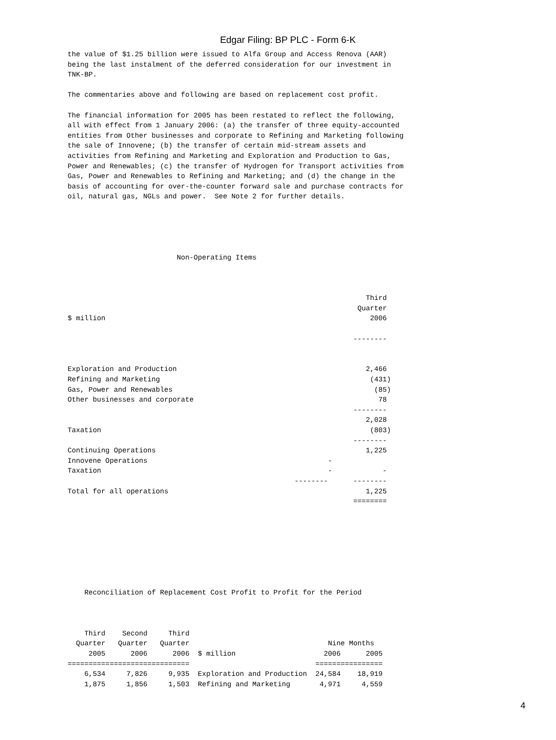Edgar Filing: BP PLC - Form 6-K
the value of $1.25 billion were issued to Alfa Group and Access Renova (AAR)
being the last instalment of the deferred consideration for our investment in
TNK-BP.

The commentaries above and following are based on replacement cost profit.

The financial information for 2005 has been restated to reflect the following,
all with effect from 1 January 2006: (a) the transfer of three equity-accounted
entities from Other businesses and corporate to Refining and Marketing following
the sale of Innovene; (b) the transfer of certain mid-stream assets and
activities from Refining and Marketing and Exploration and Production to Gas,
Power and Renewables; (c) the transfer of Hydrogen for Transport activities from
Gas, Power and Renewables to Refining and Marketing; and (d) the change in the
basis of accounting for over-the-counter forward sale and purchase contracts for
oil, natural gas, NGLs and power.  See Note 2 for further details.





                          Non-Operating Items



                                                                       Third
                                                                     Quarter
$ million                                                               2006

                                                                    --------


Exploration and Production                                             2,466
Refining and Marketing                                                  (431)
Gas, Power and Renewables                                                (85)
Other businesses and corporate                                            78
                                                                    --------
                                                                       2,028
Taxation                                                                (803)
                                                                    --------
Continuing Operations                                                  1,225
Innovene Operations                                           -
Taxation                                                      -            -
                                                      --------      --------
Total for all operations                                               1,225
                                                                    ========








    Reconciliation of Replacement Cost Profit to Profit for the Period



    Third    Second     Third
  Quarter   Quarter   Quarter                                 Nine Months
     2005      2006      2006  $ million                     2006      2005
=============================                              ================
    6,534     7,826     9,935  Exploration and Production  24,584    18,919
    1,875     1,856     1,503  Refining and Marketing       4,971     4,559
4